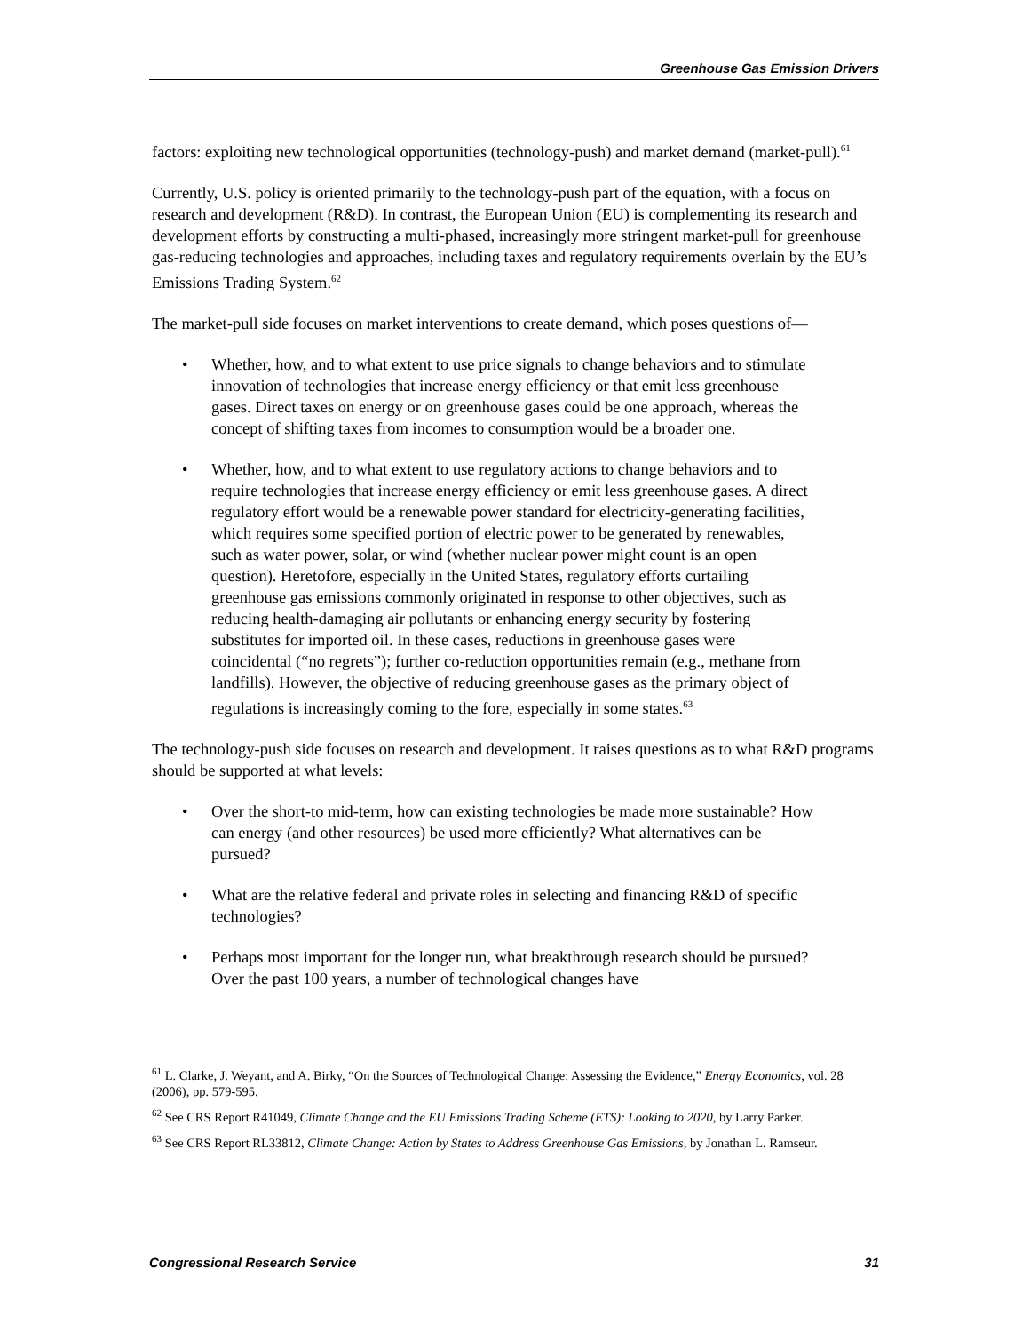Greenhouse Gas Emission Drivers
factors: exploiting new technological opportunities (technology-push) and market demand (market-pull).<sup>61</sup>
Currently, U.S. policy is oriented primarily to the technology-push part of the equation, with a focus on research and development (R&D). In contrast, the European Union (EU) is complementing its research and development efforts by constructing a multi-phased, increasingly more stringent market-pull for greenhouse gas-reducing technologies and approaches, including taxes and regulatory requirements overlain by the EU’s Emissions Trading System.<sup>62</sup>
The market-pull side focuses on market interventions to create demand, which poses questions of—
• Whether, how, and to what extent to use price signals to change behaviors and to stimulate innovation of technologies that increase energy efficiency or that emit less greenhouse gases. Direct taxes on energy or on greenhouse gases could be one approach, whereas the concept of shifting taxes from incomes to consumption would be a broader one.
• Whether, how, and to what extent to use regulatory actions to change behaviors and to require technologies that increase energy efficiency or emit less greenhouse gases. A direct regulatory effort would be a renewable power standard for electricity-generating facilities, which requires some specified portion of electric power to be generated by renewables, such as water power, solar, or wind (whether nuclear power might count is an open question). Heretofore, especially in the United States, regulatory efforts curtailing greenhouse gas emissions commonly originated in response to other objectives, such as reducing health-damaging air pollutants or enhancing energy security by fostering substitutes for imported oil. In these cases, reductions in greenhouse gases were coincidental (“no regrets”); further co-reduction opportunities remain (e.g., methane from landfills). However, the objective of reducing greenhouse gases as the primary object of regulations is increasingly coming to the fore, especially in some states.<sup>63</sup>
The technology-push side focuses on research and development. It raises questions as to what R&D programs should be supported at what levels:
• Over the short-to mid-term, how can existing technologies be made more sustainable? How can energy (and other resources) be used more efficiently? What alternatives can be pursued?
• What are the relative federal and private roles in selecting and financing R&D of specific technologies?
• Perhaps most important for the longer run, what breakthrough research should be pursued? Over the past 100 years, a number of technological changes have
<sup>61</sup> L. Clarke, J. Weyant, and A. Birky, “On the Sources of Technological Change: Assessing the Evidence,” Energy Economics, vol. 28 (2006), pp. 579-595.
<sup>62</sup> See CRS Report R41049, Climate Change and the EU Emissions Trading Scheme (ETS): Looking to 2020, by Larry Parker.
<sup>63</sup> See CRS Report RL33812, Climate Change: Action by States to Address Greenhouse Gas Emissions, by Jonathan L. Ramseur.
Congressional Research Service 31